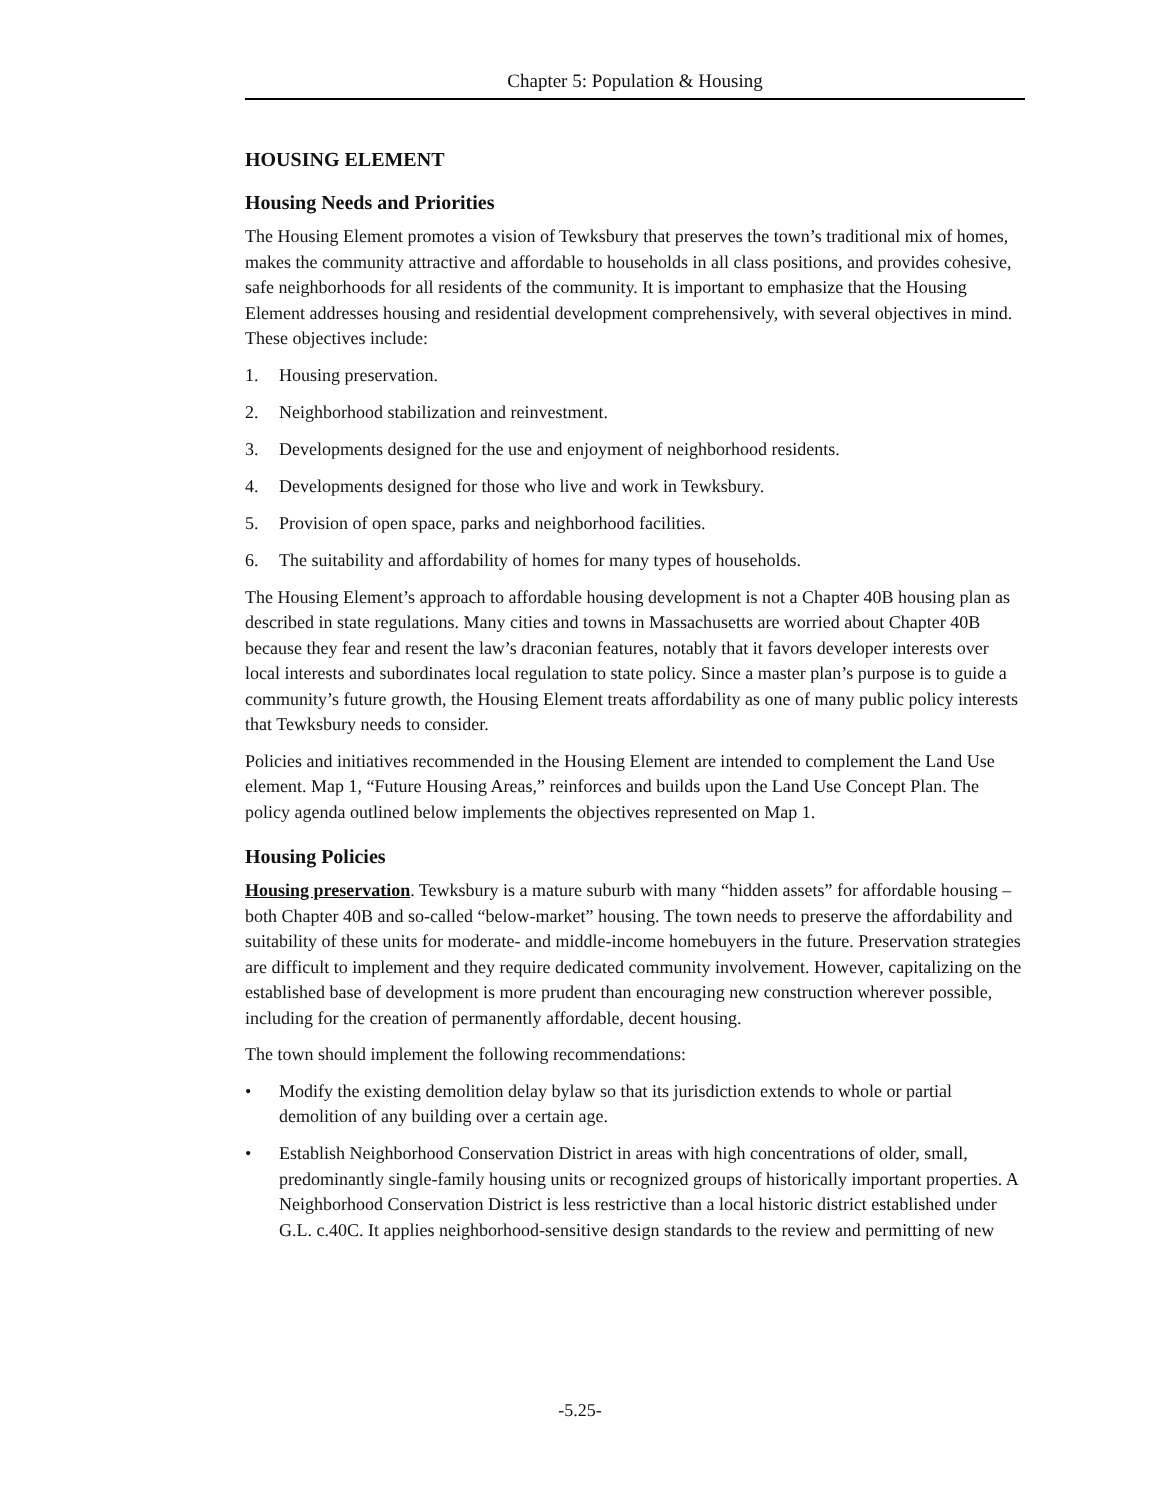Chapter 5: Population & Housing
HOUSING ELEMENT
Housing Needs and Priorities
The Housing Element promotes a vision of Tewksbury that preserves the town’s traditional mix of homes, makes the community attractive and affordable to households in all class positions, and provides cohesive, safe neighborhoods for all residents of the community. It is important to emphasize that the Housing Element addresses housing and residential development comprehensively, with several objectives in mind. These objectives include:
1. Housing preservation.
2. Neighborhood stabilization and reinvestment.
3. Developments designed for the use and enjoyment of neighborhood residents.
4. Developments designed for those who live and work in Tewksbury.
5. Provision of open space, parks and neighborhood facilities.
6. The suitability and affordability of homes for many types of households.
The Housing Element’s approach to affordable housing development is not a Chapter 40B housing plan as described in state regulations. Many cities and towns in Massachusetts are worried about Chapter 40B because they fear and resent the law’s draconian features, notably that it favors developer interests over local interests and subordinates local regulation to state policy. Since a master plan’s purpose is to guide a community’s future growth, the Housing Element treats affordability as one of many public policy interests that Tewksbury needs to consider.
Policies and initiatives recommended in the Housing Element are intended to complement the Land Use element. Map 1, “Future Housing Areas,” reinforces and builds upon the Land Use Concept Plan. The policy agenda outlined below implements the objectives represented on Map 1.
Housing Policies
Housing preservation. Tewksbury is a mature suburb with many “hidden assets” for affordable housing – both Chapter 40B and so-called “below-market” housing. The town needs to preserve the affordability and suitability of these units for moderate- and middle-income homebuyers in the future. Preservation strategies are difficult to implement and they require dedicated community involvement. However, capitalizing on the established base of development is more prudent than encouraging new construction wherever possible, including for the creation of permanently affordable, decent housing.
The town should implement the following recommendations:
• Modify the existing demolition delay bylaw so that its jurisdiction extends to whole or partial demolition of any building over a certain age.
• Establish Neighborhood Conservation District in areas with high concentrations of older, small, predominantly single-family housing units or recognized groups of historically important properties. A Neighborhood Conservation District is less restrictive than a local historic district established under G.L. c.40C. It applies neighborhood-sensitive design standards to the review and permitting of new
-5.25-